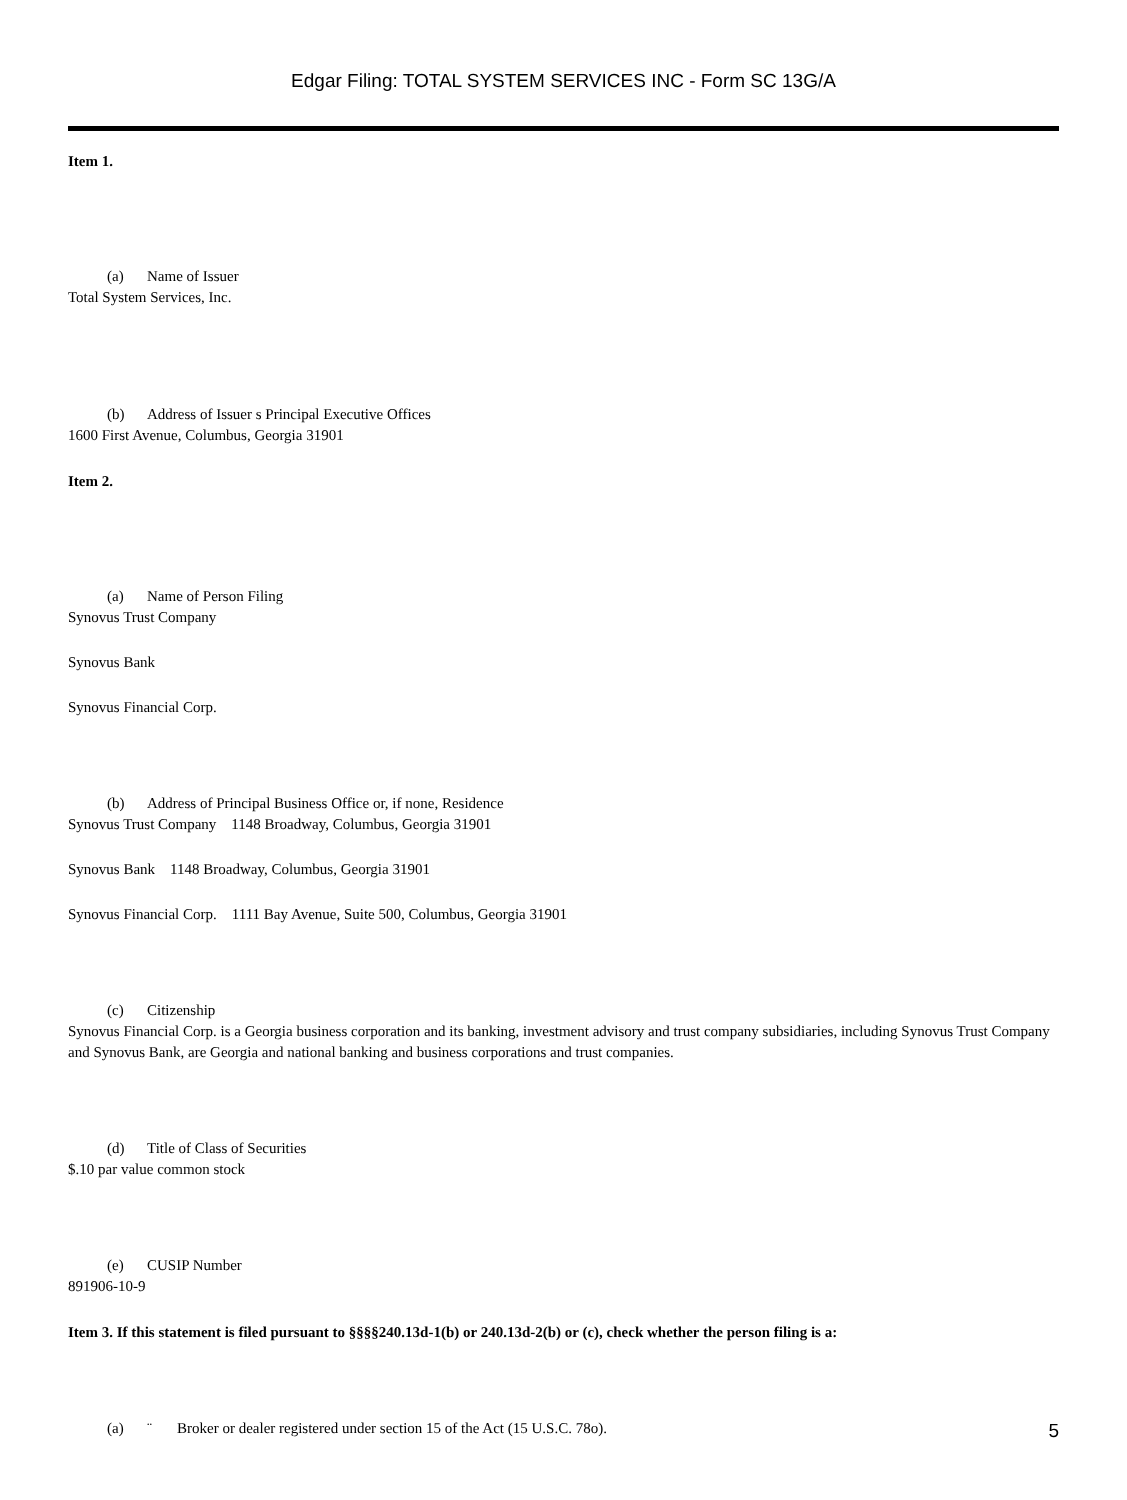Edgar Filing: TOTAL SYSTEM SERVICES INC - Form SC 13G/A
Item 1.
(a) Name of Issuer
Total System Services, Inc.
(b) Address of Issuer s Principal Executive Offices
1600 First Avenue, Columbus, Georgia 31901
Item 2.
(a) Name of Person Filing
Synovus Trust Company
Synovus Bank
Synovus Financial Corp.
(b) Address of Principal Business Office or, if none, Residence
Synovus Trust Company 1148 Broadway, Columbus, Georgia 31901
Synovus Bank 1148 Broadway, Columbus, Georgia 31901
Synovus Financial Corp. 1111 Bay Avenue, Suite 500, Columbus, Georgia 31901
(c) Citizenship
Synovus Financial Corp. is a Georgia business corporation and its banking, investment advisory and trust company subsidiaries, including Synovus Trust Company and Synovus Bank, are Georgia and national banking and business corporations and trust companies.
(d) Title of Class of Securities
$.10 par value common stock
(e) CUSIP Number
891906-10-9
Item 3. If this statement is filed pursuant to §§§§240.13d-1(b) or 240.13d-2(b) or (c), check whether the person filing is a:
(a) ¨ Broker or dealer registered under section 15 of the Act (15 U.S.C. 78o).
5